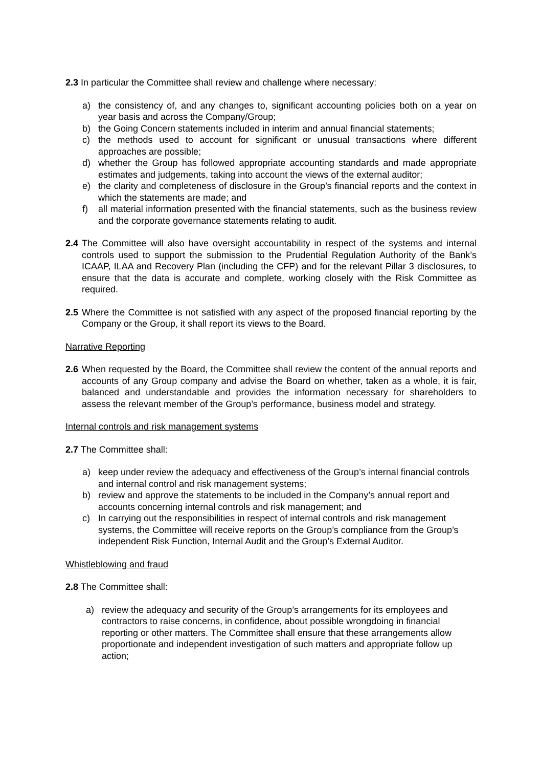2.3 In particular the Committee shall review and challenge where necessary:
a) the consistency of, and any changes to, significant accounting policies both on a year on year basis and across the Company/Group;
b) the Going Concern statements included in interim and annual financial statements;
c) the methods used to account for significant or unusual transactions where different approaches are possible;
d) whether the Group has followed appropriate accounting standards and made appropriate estimates and judgements, taking into account the views of the external auditor;
e) the clarity and completeness of disclosure in the Group’s financial reports and the context in which the statements are made; and
f) all material information presented with the financial statements, such as the business review and the corporate governance statements relating to audit.
2.4
The Committee will also have oversight accountability in respect of the systems and internal controls used to support the submission to the Prudential Regulation Authority of the Bank’s ICAAP, ILAA and Recovery Plan (including the CFP) and for the relevant Pillar 3 disclosures, to ensure that the data is accurate and complete, working closely with the Risk Committee as required.
2.5
Where the Committee is not satisfied with any aspect of the proposed financial reporting by the Company or the Group, it shall report its views to the Board.
Narrative Reporting
2.6
When requested by the Board, the Committee shall review the content of the annual reports and accounts of any Group company and advise the Board on whether, taken as a whole, it is fair, balanced and understandable and provides the information necessary for shareholders to assess the relevant member of the Group’s performance, business model and strategy.
Internal controls and risk management systems
2.7 The Committee shall:
a) keep under review the adequacy and effectiveness of the Group’s internal financial controls and internal control and risk management systems;
b) review and approve the statements to be included in the Company’s annual report and accounts concerning internal controls and risk management; and
c) In carrying out the responsibilities in respect of internal controls and risk management systems, the Committee will receive reports on the Group’s compliance from the Group’s independent Risk Function, Internal Audit and the Group’s External Auditor.
Whistleblowing and fraud
2.8 The Committee shall:
a) review the adequacy and security of the Group’s arrangements for its employees and contractors to raise concerns, in confidence, about possible wrongdoing in financial reporting or other matters. The Committee shall ensure that these arrangements allow proportionate and independent investigation of such matters and appropriate follow up action;